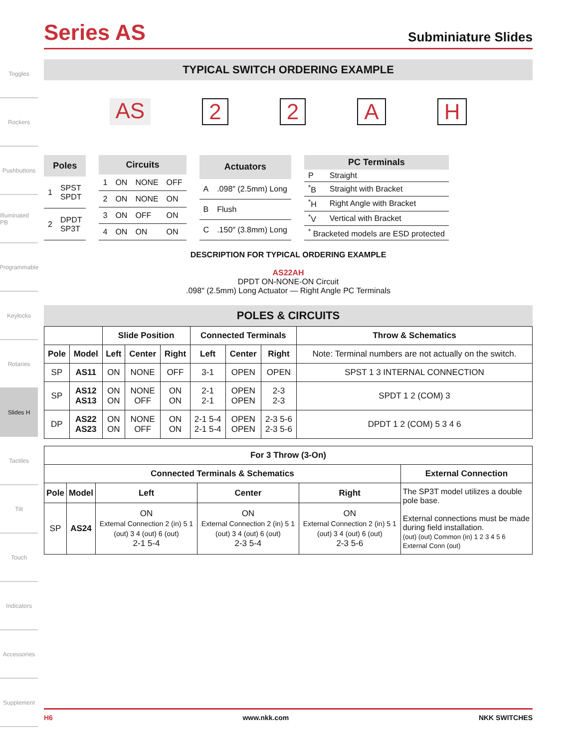Toggles
Rockers
Pushbuttons
Illuminated PB
Programmable
Keylocks
Rotaries
Slides H
Tactiles
Tilt
Touch
Indicators
Accessories
Supplement
Series AS
Subminiature Slides
TYPICAL SWITCH ORDERING EXAMPLE
AS 2 2 A H
| Poles | |
| --- | --- |
| 1 | SPST SPDT |
| 2 | DPDT SP3T |
| Circuits | | | |
| --- | --- | --- | --- |
| 1 | ON | NONE | OFF |
| 2 | ON | NONE | ON |
| 3 | ON | OFF | ON |
| 4 | ON | ON | ON |
| Actuators | |
| --- | --- |
| A | .098″ (2.5mm) Long |
| B | Flush |
| C | .150″ (3.8mm) Long |
| PC Terminals | |
| --- | --- |
| P | Straight |
| <sup>*</sup> B | Straight with Bracket |
| <sup>*</sup> H | Right Angle with Bracket |
| <sup>*</sup> V | Vertical with Bracket |
| <sup>*</sup> Bracketed models are ESD protected | |
DESCRIPTION FOR TYPICAL ORDERING EXAMPLE
AS22AH
DPDT ON-NONE-ON Circuit
.098″ (2.5mm) Long Actuator — Right Angle PC Terminals
POLES & CIRCUITS
| | | Slide Position | | | Connected Terminals | | | Throw & Schematics |
| --- | --- | --- | --- | --- | --- | --- | --- | --- |
| Pole | Model | Left | Center | Right | Left | Center | Right | Note: Terminal numbers are not actually on the switch. |
| SP | AS11 | ON | NONE | OFF | 3-1 | OPEN | OPEN | SPST 1 3 INTERNAL CONNECTION |
| SP | AS12 AS13 | ON ON | NONE OFF | ON ON | 2-1 2-1 | OPEN OPEN | 2-3 2-3 | SPDT 1 2 (COM) 3 |
| DP | AS22 AS23 | ON ON | NONE OFF | ON ON | 2-1 5-4 2-1 5-4 | OPEN OPEN | 2-3 5-6 2-3 5-6 | DPDT 1 2 (COM) 5 3 4 6 |
| For 3 Throw (3-On) | | | | | |
| --- | --- | --- | --- | --- | --- |
| Connected Terminals & Schematics | | | | | External Connection |
| Pole | Model | Left | Center | Right | The SP3T model utilizes a double pole base. External connections must be made during field installation. (out) (out) Common (in) 1 2 3 4 5 6 External Conn (out) |
| SP | AS24 | ON External Connection 2 (in) 5 1 (out) 3 4 (out) 6 (out) 2-1 5-4 | ON External Connection 2 (in) 5 1 (out) 3 4 (out) 6 (out) 2-3 5-4 | ON External Connection 2 (in) 5 1 (out) 3 4 (out) 6 (out) 2-3 5-6 | |
H6 www.nkk.com NKK SWITCHES